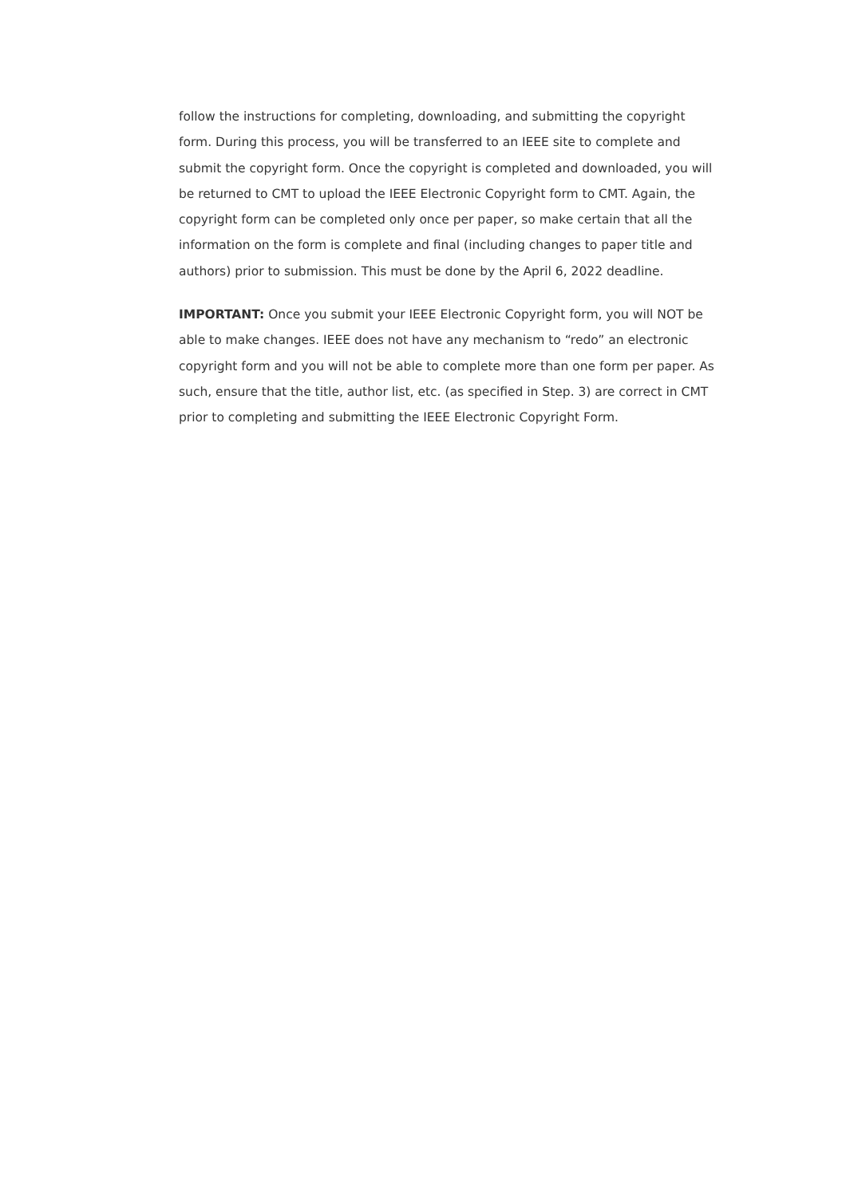follow the instructions for completing, downloading, and submitting the copyright form. During this process, you will be transferred to an IEEE site to complete and submit the copyright form. Once the copyright is completed and downloaded, you will be returned to CMT to upload the IEEE Electronic Copyright form to CMT. Again, the copyright form can be completed only once per paper, so make certain that all the information on the form is complete and final (including changes to paper title and authors) prior to submission. This must be done by the April 6, 2022 deadline.
IMPORTANT: Once you submit your IEEE Electronic Copyright form, you will NOT be able to make changes. IEEE does not have any mechanism to “redo” an electronic copyright form and you will not be able to complete more than one form per paper. As such, ensure that the title, author list, etc. (as specified in Step. 3) are correct in CMT prior to completing and submitting the IEEE Electronic Copyright Form.